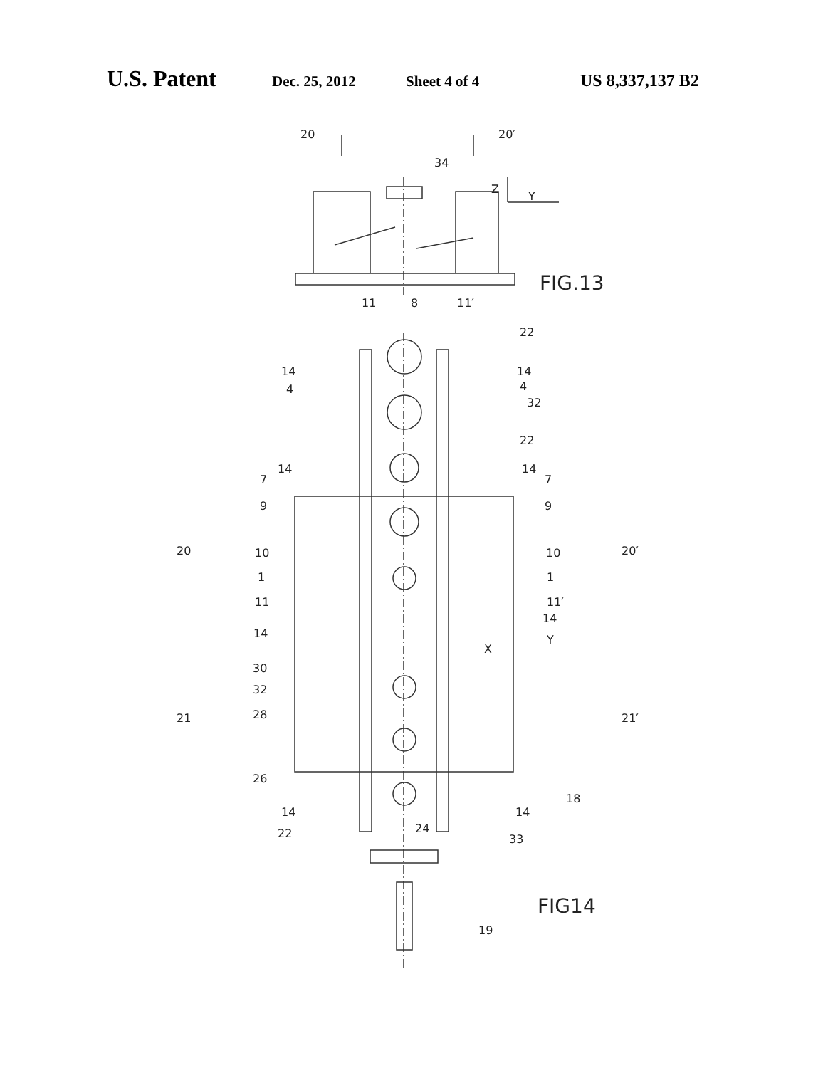U.S. Patent Dec. 25, 2012 Sheet 4 of 4 US 8,337,137 B2
20
20′
34
Z
Y
11
8
11′
FIG.13
22
14
14
4
4
32
22
14
14
7
7
9
9
20
20′
10
10
1
1
11
11′
14
14
X
Y
30
32
28
21
21′
26
18
14
14
22
24
33
19
FIG14